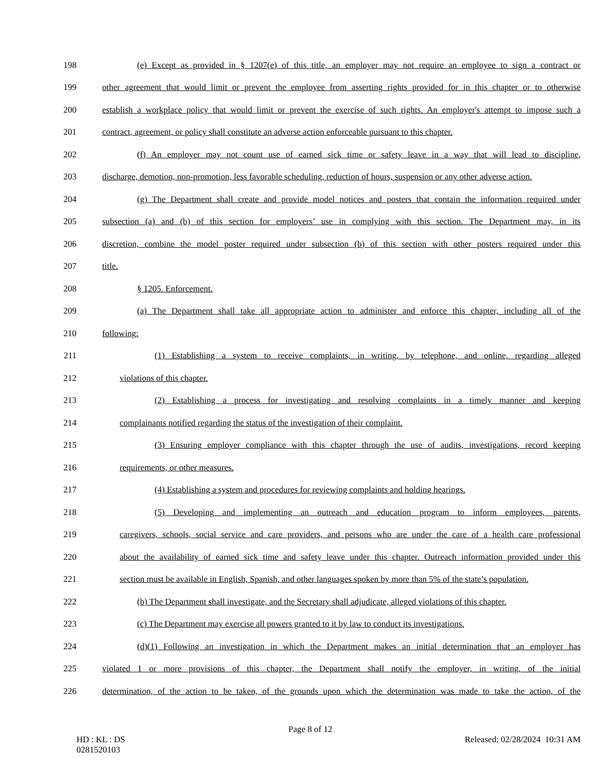198 (e) Except as provided in § 1207(e) of this title, an employer may not require an employee to sign a contract or
199 other agreement that would limit or prevent the employee from asserting rights provided for in this chapter or to otherwise
200 establish a workplace policy that would limit or prevent the exercise of such rights. An employer's attempt to impose such a
201 contract, agreement, or policy shall constitute an adverse action enforceable pursuant to this chapter.
202 (f) An employer may not count use of earned sick time or safety leave in a way that will lead to discipline,
203 discharge, demotion, non-promotion, less favorable scheduling, reduction of hours, suspension or any other adverse action.
204 (g) The Department shall create and provide model notices and posters that contain the information required under
205 subsection (a) and (b) of this section for employers’ use in complying with this section. The Department may, in its
206 discretion, combine the model poster required under subsection (b) of this section with other posters required under this
207 title.
208 § 1205. Enforcement.
209 (a) The Department shall take all appropriate action to administer and enforce this chapter, including all of the
210 following:
211 (1) Establishing a system to receive complaints, in writing, by telephone, and online, regarding alleged
212 violations of this chapter.
213 (2) Establishing a process for investigating and resolving complaints in a timely manner and keeping
214 complainants notified regarding the status of the investigation of their complaint.
215 (3) Ensuring employer compliance with this chapter through the use of audits, investigations, record keeping
216 requirements, or other measures.
217 (4) Establishing a system and procedures for reviewing complaints and holding hearings.
218 (5) Developing and implementing an outreach and education program to inform employees, parents,
219 caregivers, schools, social service and care providers, and persons who are under the care of a health care professional
220 about the availability of earned sick time and safety leave under this chapter. Outreach information provided under this
221 section must be available in English, Spanish, and other languages spoken by more than 5% of the state’s population.
222 (b) The Department shall investigate, and the Secretary shall adjudicate, alleged violations of this chapter.
223 (c) The Department may exercise all powers granted to it by law to conduct its investigations.
224 (d)(1) Following an investigation in which the Department makes an initial determination that an employer has
225 violated 1 or more provisions of this chapter, the Department shall notify the employer, in writing, of the initial
226 determination, of the action to be taken, of the grounds upon which the determination was made to take the action, of the
Page 8 of 12
HD : KL : DS
0281520103 Released: 02/28/2024 10:31 AM